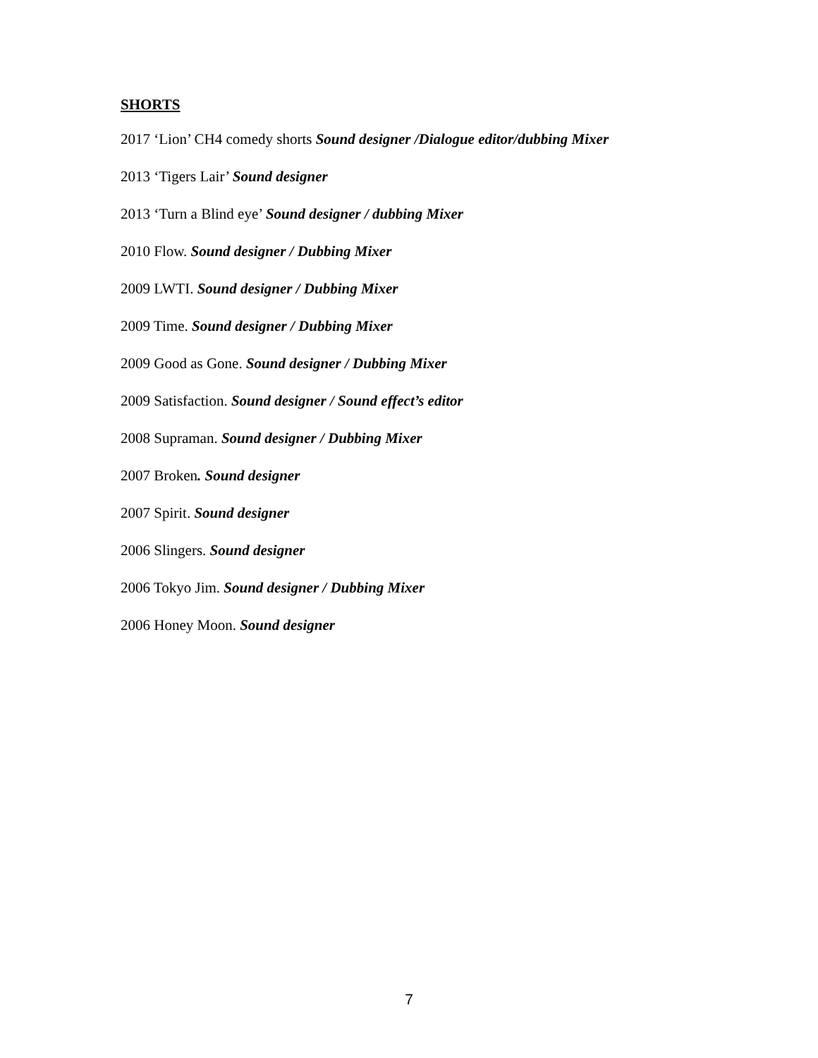SHORTS
2017 ‘Lion’ CH4 comedy shorts Sound designer /Dialogue editor/dubbing Mixer
2013 ‘Tigers Lair’ Sound designer
2013 ‘Turn a Blind eye’ Sound designer / dubbing Mixer
2010 Flow. Sound designer / Dubbing Mixer
2009 LWTI. Sound designer / Dubbing Mixer
2009 Time. Sound designer / Dubbing Mixer
2009 Good as Gone. Sound designer / Dubbing Mixer
2009 Satisfaction. Sound designer / Sound effect’s editor
2008 Supraman. Sound designer / Dubbing Mixer
2007 Broken. Sound designer
2007 Spirit. Sound designer
2006 Slingers. Sound designer
2006 Tokyo Jim. Sound designer / Dubbing Mixer
2006 Honey Moon. Sound designer
7